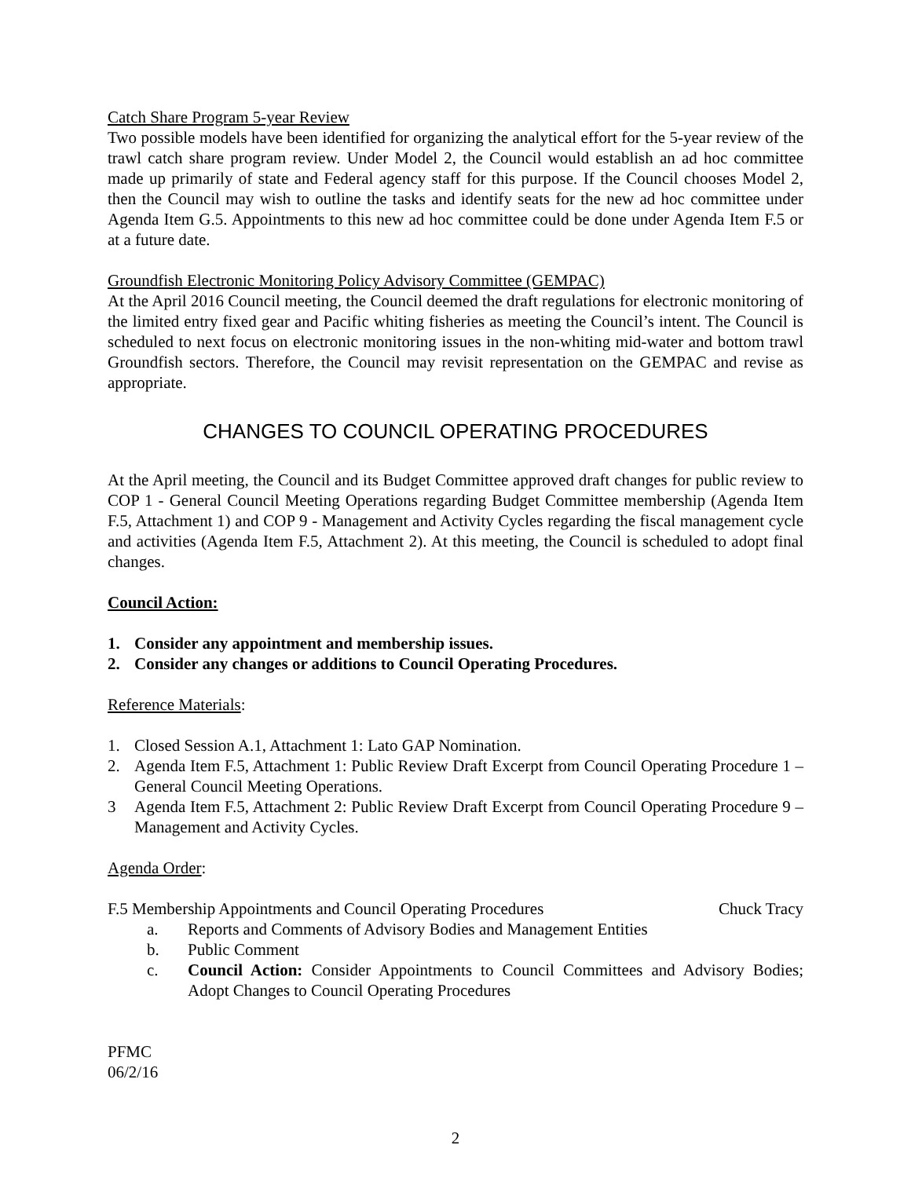Catch Share Program 5-year Review
Two possible models have been identified for organizing the analytical effort for the 5-year review of the trawl catch share program review. Under Model 2, the Council would establish an ad hoc committee made up primarily of state and Federal agency staff for this purpose. If the Council chooses Model 2, then the Council may wish to outline the tasks and identify seats for the new ad hoc committee under Agenda Item G.5. Appointments to this new ad hoc committee could be done under Agenda Item F.5 or at a future date.
Groundfish Electronic Monitoring Policy Advisory Committee (GEMPAC)
At the April 2016 Council meeting, the Council deemed the draft regulations for electronic monitoring of the limited entry fixed gear and Pacific whiting fisheries as meeting the Council’s intent. The Council is scheduled to next focus on electronic monitoring issues in the non-whiting mid-water and bottom trawl Groundfish sectors. Therefore, the Council may revisit representation on the GEMPAC and revise as appropriate.
CHANGES TO COUNCIL OPERATING PROCEDURES
At the April meeting, the Council and its Budget Committee approved draft changes for public review to COP 1 - General Council Meeting Operations regarding Budget Committee membership (Agenda Item F.5, Attachment 1) and COP 9 - Management and Activity Cycles regarding the fiscal management cycle and activities (Agenda Item F.5, Attachment 2). At this meeting, the Council is scheduled to adopt final changes.
Council Action:
1. Consider any appointment and membership issues.
2. Consider any changes or additions to Council Operating Procedures.
Reference Materials:
1. Closed Session A.1, Attachment 1: Lato GAP Nomination.
2. Agenda Item F.5, Attachment 1: Public Review Draft Excerpt from Council Operating Procedure 1 – General Council Meeting Operations.
3 Agenda Item F.5, Attachment 2: Public Review Draft Excerpt from Council Operating Procedure 9 – Management and Activity Cycles.
Agenda Order:
F.5 Membership Appointments and Council Operating Procedures Chuck Tracy
a. Reports and Comments of Advisory Bodies and Management Entities
b. Public Comment
c. Council Action: Consider Appointments to Council Committees and Advisory Bodies; Adopt Changes to Council Operating Procedures
PFMC
06/2/16
2